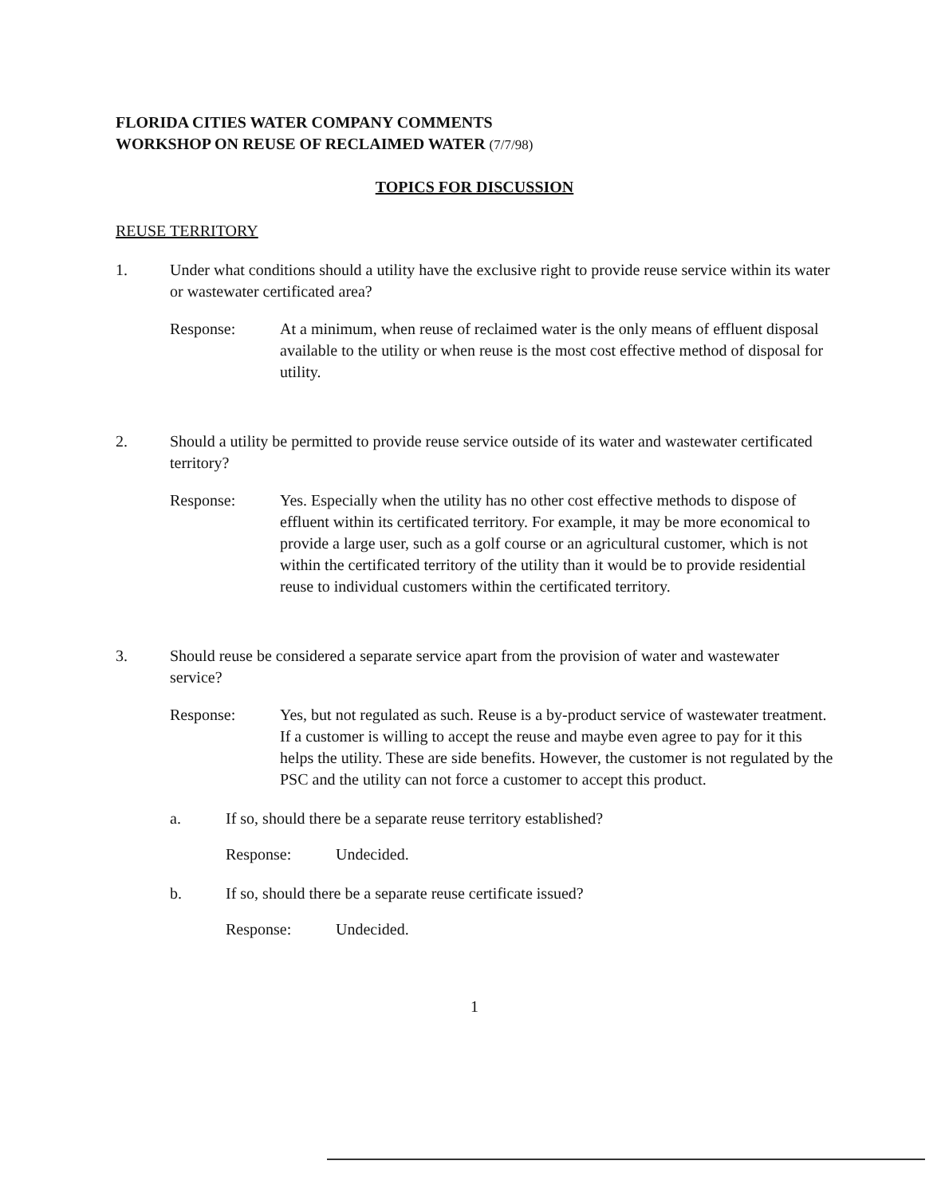FLORIDA CITIES WATER COMPANY COMMENTS
WORKSHOP ON REUSE OF RECLAIMED WATER (7/7/98)
TOPICS FOR DISCUSSION
REUSE TERRITORY
1. Under what conditions should a utility have the exclusive right to provide reuse service within its water or wastewater certificated area?
Response: At a minimum, when reuse of reclaimed water is the only means of effluent disposal available to the utility or when reuse is the most cost effective method of disposal for utility.
2. Should a utility be permitted to provide reuse service outside of its water and wastewater certificated territory?
Response: Yes. Especially when the utility has no other cost effective methods to dispose of effluent within its certificated territory. For example, it may be more economical to provide a large user, such as a golf course or an agricultural customer, which is not within the certificated territory of the utility than it would be to provide residential reuse to individual customers within the certificated territory.
3. Should reuse be considered a separate service apart from the provision of water and wastewater service?
Response: Yes, but not regulated as such. Reuse is a by-product service of wastewater treatment. If a customer is willing to accept the reuse and maybe even agree to pay for it this helps the utility. These are side benefits. However, the customer is not regulated by the PSC and the utility can not force a customer to accept this product.
a. If so, should there be a separate reuse territory established?
Response: Undecided.
b. If so, should there be a separate reuse certificate issued?
Response: Undecided.
1